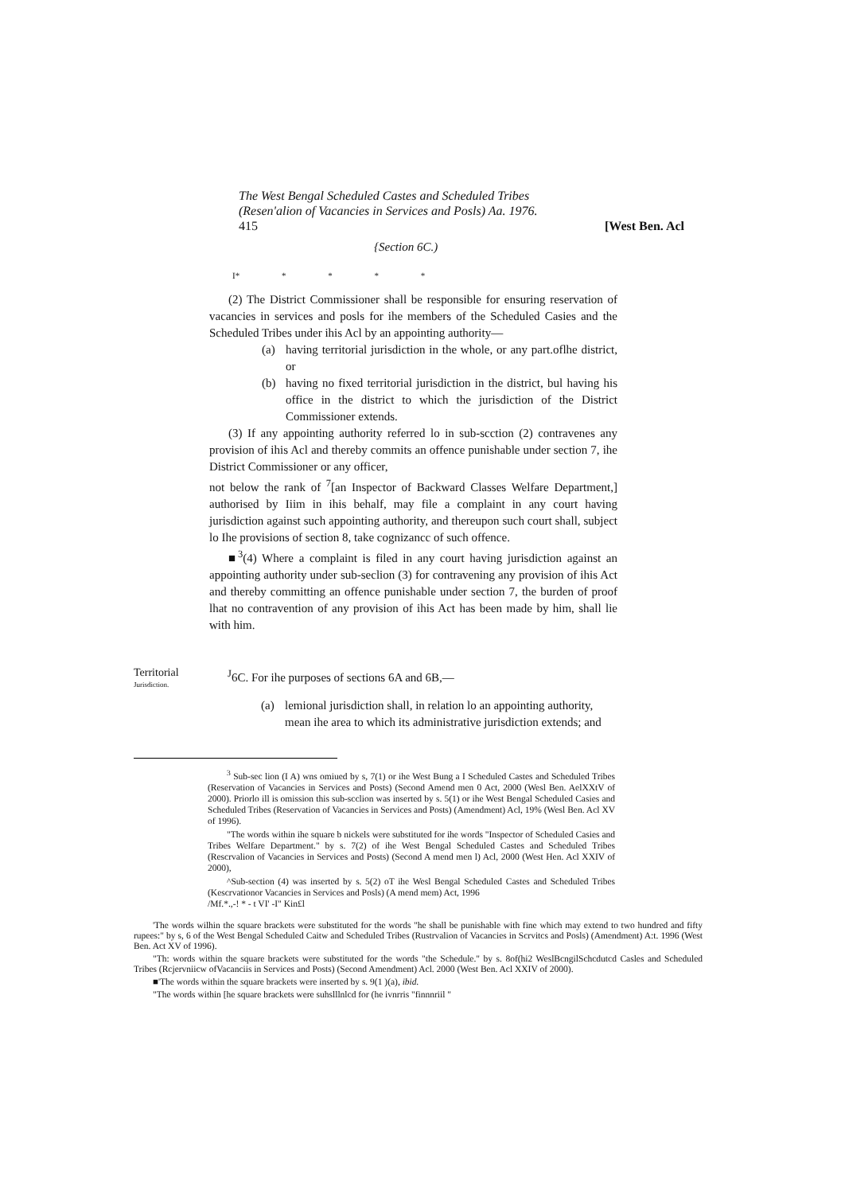The West Bengal Scheduled Castes and Scheduled Tribes
(Resen'alion of Vacancies in Services and Posls) Aa. 1976.
415 [West Ben. Acl
{Section 6C.)
I* * * * *
(2) The District Commissioner shall be responsible for ensuring reservation of vacancies in services and posls for ihe members of the Scheduled Casies and the Scheduled Tribes under ihis Acl by an appointing authority—
(a) having territorial jurisdiction in the whole, or any part.oflhe district, or
(b) having no fixed territorial jurisdiction in the district, bul having his office in the district to which the jurisdiction of the District Commissioner extends.
(3) If any appointing authority referred lo in sub-scction (2) contravenes any provision of ihis Acl and thereby commits an offence punishable under section 7, ihe District Commissioner or any officer,
not below the rank of <sup>7</sup>[an Inspector of Backward Classes Welfare Department,] authorised by Iiim in ihis behalf, may file a complaint in any court having jurisdiction against such appointing authority, and thereupon such court shall, subject lo Ihe provisions of section 8, take cognizancc of such offence.
■<sup>3</sup>(4) Where a complaint is filed in any court having jurisdiction against an appointing authority under sub-seclion (3) for contravening any provision of ihis Act and thereby committing an offence punishable under section 7, the burden of proof lhat no contravention of any provision of ihis Act has been made by him, shall lie with him.
Territorial
Jurisdiction.
<sup>J</sup>6C. For ihe purposes of sections 6A and 6B,—
(a) lemional jurisdiction shall, in relation lo an appointing authority, mean ihe area to which its administrative jurisdiction extends; and
<sup>3</sup> Sub-sec lion (I A) wns omiued by s, 7(1) or ihe West Bung a I Scheduled Castes and Scheduled Tribes (Reservation of Vacancies in Services and Posts) (Second Amend men 0 Act, 2000 (Wesl Ben. AelXXtV of 2000). Priorlo ill is omission this sub-scclion was inserted by s. 5(1) or ihe West Bengal Scheduled Casies and Scheduled Tribes (Reservation of Vacancies in Services and Posts) (Amendment) Acl, 19% (Wesl Ben. Acl XV of 1996).
"The words within ihe square b nickels were substituted for ihe words "Inspector of Scheduled Casies and Tribes Welfare Department." by s. 7(2) of ihe West Bengal Scheduled Castes and Scheduled Tribes (Rescrvalion of Vacancies in Services and Posts) (Second A mend men l) Acl, 2000 (West Hen. Acl XXIV of 2000),
^Sub-section (4) was inserted by s. 5(2) oT ihe Wesl Bengal Scheduled Castes and Scheduled Tribes (Kescrvationor Vacancies in Services and Posls) (A mend mem) Act, 1996
/Mf.*.,-! * - t VI' -I" Kin£l
'The words wilhin the square brackets were substituted for the words "he shall be punishable with fine which may extend to two hundred and fifty rupees:" by s, 6 of the West Bengal Scheduled Caitw and Scheduled Tribes (Rustrvalion of Vacancies in Scrvitcs and Posls) (Amendment) A:t. 1996 (West Ben. Act XV of 1996).
"Th: words within the square brackets were substituted for the words "the Schedule." by s. 8of(hi2 WeslBcngilSchcdutcd Casles and Scheduled Tribes (Rcjervniicw ofVacanciis in Services and Posts) (Second Amendment) Acl. 2000 (West Ben. Acl XXIV of 2000).
■'The words within the square brackets were inserted by s. 9(1 )(a), ibid.
"The words within [he square brackets were suhslllnlcd for (he ivnrris "finnnriil "